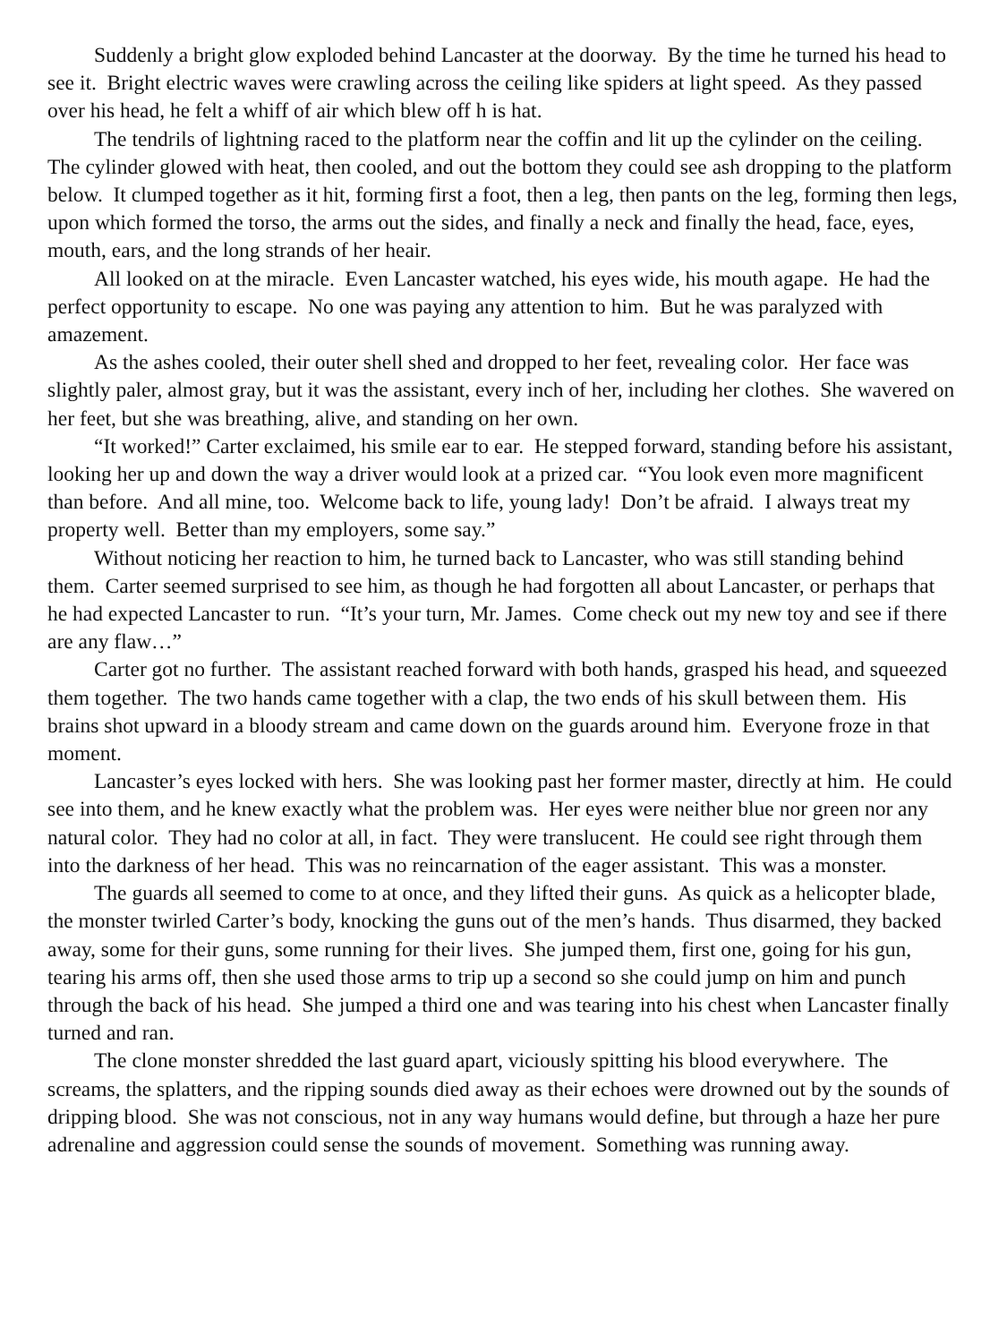Suddenly a bright glow exploded behind Lancaster at the doorway. By the time he turned his head to see it. Bright electric waves were crawling across the ceiling like spiders at light speed. As they passed over his head, he felt a whiff of air which blew off h is hat.
The tendrils of lightning raced to the platform near the coffin and lit up the cylinder on the ceiling. The cylinder glowed with heat, then cooled, and out the bottom they could see ash dropping to the platform below. It clumped together as it hit, forming first a foot, then a leg, then pants on the leg, forming then legs, upon which formed the torso, the arms out the sides, and finally a neck and finally the head, face, eyes, mouth, ears, and the long strands of her heair.
All looked on at the miracle. Even Lancaster watched, his eyes wide, his mouth agape. He had the perfect opportunity to escape. No one was paying any attention to him. But he was paralyzed with amazement.
As the ashes cooled, their outer shell shed and dropped to her feet, revealing color. Her face was slightly paler, almost gray, but it was the assistant, every inch of her, including her clothes. She wavered on her feet, but she was breathing, alive, and standing on her own.
“It worked!” Carter exclaimed, his smile ear to ear. He stepped forward, standing before his assistant, looking her up and down the way a driver would look at a prized car. “You look even more magnificent than before. And all mine, too. Welcome back to life, young lady! Don’t be afraid. I always treat my property well. Better than my employers, some say.”
Without noticing her reaction to him, he turned back to Lancaster, who was still standing behind them. Carter seemed surprised to see him, as though he had forgotten all about Lancaster, or perhaps that he had expected Lancaster to run. “It’s your turn, Mr. James. Come check out my new toy and see if there are any flaw…”
Carter got no further. The assistant reached forward with both hands, grasped his head, and squeezed them together. The two hands came together with a clap, the two ends of his skull between them. His brains shot upward in a bloody stream and came down on the guards around him. Everyone froze in that moment.
Lancaster’s eyes locked with hers. She was looking past her former master, directly at him. He could see into them, and he knew exactly what the problem was. Her eyes were neither blue nor green nor any natural color. They had no color at all, in fact. They were translucent. He could see right through them into the darkness of her head. This was no reincarnation of the eager assistant. This was a monster.
The guards all seemed to come to at once, and they lifted their guns. As quick as a helicopter blade, the monster twirled Carter’s body, knocking the guns out of the men’s hands. Thus disarmed, they backed away, some for their guns, some running for their lives. She jumped them, first one, going for his gun, tearing his arms off, then she used those arms to trip up a second so she could jump on him and punch through the back of his head. She jumped a third one and was tearing into his chest when Lancaster finally turned and ran.
The clone monster shredded the last guard apart, viciously spitting his blood everywhere. The screams, the splatters, and the ripping sounds died away as their echoes were drowned out by the sounds of dripping blood. She was not conscious, not in any way humans would define, but through a haze her pure adrenaline and aggression could sense the sounds of movement. Something was running away.